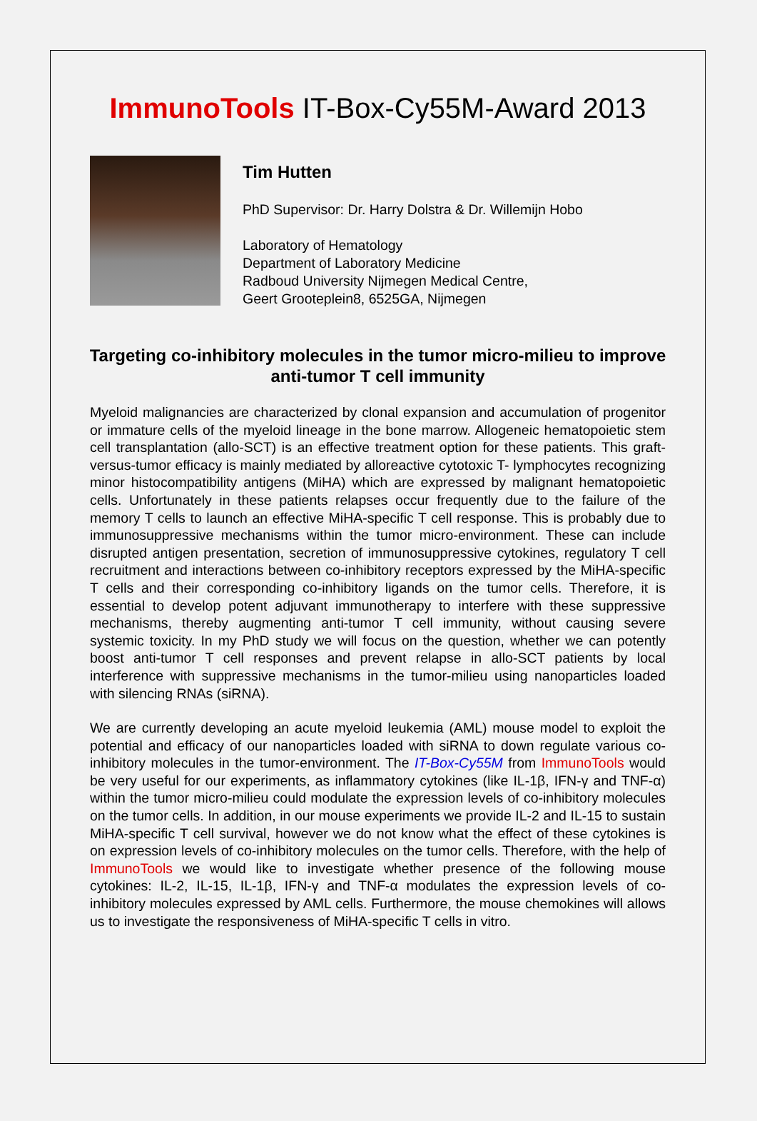ImmunoTools IT-Box-Cy55M-Award 2013
Tim Hutten
PhD Supervisor: Dr. Harry Dolstra & Dr. Willemijn Hobo
Laboratory of Hematology
Department of Laboratory Medicine
Radboud University Nijmegen Medical Centre,
Geert Grooteplein8, 6525GA, Nijmegen
Targeting co-inhibitory molecules in the tumor micro-milieu to improve anti-tumor T cell immunity
Myeloid malignancies are characterized by clonal expansion and accumulation of progenitor or immature cells of the myeloid lineage in the bone marrow. Allogeneic hematopoietic stem cell transplantation (allo-SCT) is an effective treatment option for these patients. This graft-versus-tumor efficacy is mainly mediated by alloreactive cytotoxic T- lymphocytes recognizing minor histocompatibility antigens (MiHA) which are expressed by malignant hematopoietic cells. Unfortunately in these patients relapses occur frequently due to the failure of the memory T cells to launch an effective MiHA-specific T cell response. This is probably due to immunosuppressive mechanisms within the tumor micro-environment. These can include disrupted antigen presentation, secretion of immunosuppressive cytokines, regulatory T cell recruitment and interactions between co-inhibitory receptors expressed by the MiHA-specific T cells and their corresponding co-inhibitory ligands on the tumor cells. Therefore, it is essential to develop potent adjuvant immunotherapy to interfere with these suppressive mechanisms, thereby augmenting anti-tumor T cell immunity, without causing severe systemic toxicity. In my PhD study we will focus on the question, whether we can potently boost anti-tumor T cell responses and prevent relapse in allo-SCT patients by local interference with suppressive mechanisms in the tumor-milieu using nanoparticles loaded with silencing RNAs (siRNA).
We are currently developing an acute myeloid leukemia (AML) mouse model to exploit the potential and efficacy of our nanoparticles loaded with siRNA to down regulate various co-inhibitory molecules in the tumor-environment. The IT-Box-Cy55M from ImmunoTools would be very useful for our experiments, as inflammatory cytokines (like IL-1β, IFN-γ and TNF-α) within the tumor micro-milieu could modulate the expression levels of co-inhibitory molecules on the tumor cells. In addition, in our mouse experiments we provide IL-2 and IL-15 to sustain MiHA-specific T cell survival, however we do not know what the effect of these cytokines is on expression levels of co-inhibitory molecules on the tumor cells. Therefore, with the help of ImmunoTools we would like to investigate whether presence of the following mouse cytokines: IL-2, IL-15, IL-1β, IFN-γ and TNF-α modulates the expression levels of co-inhibitory molecules expressed by AML cells. Furthermore, the mouse chemokines will allows us to investigate the responsiveness of MiHA-specific T cells in vitro.